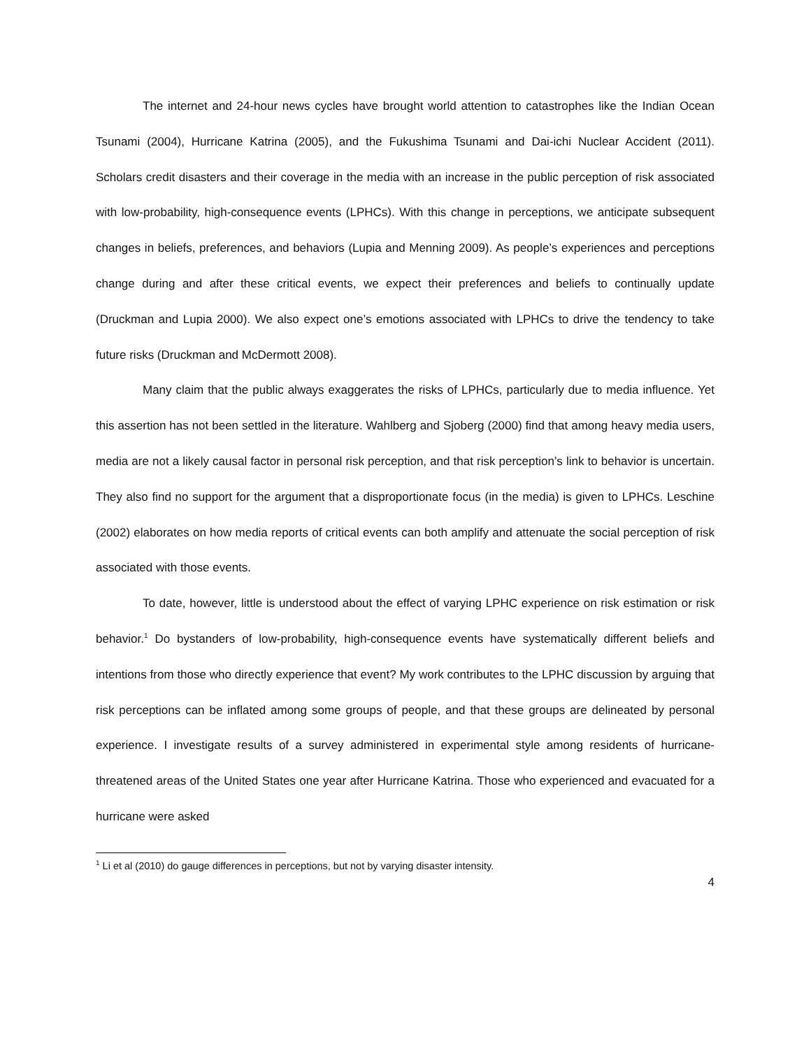The internet and 24-hour news cycles have brought world attention to catastrophes like the Indian Ocean Tsunami (2004), Hurricane Katrina (2005), and the Fukushima Tsunami and Dai-ichi Nuclear Accident (2011). Scholars credit disasters and their coverage in the media with an increase in the public perception of risk associated with low-probability, high-consequence events (LPHCs). With this change in perceptions, we anticipate subsequent changes in beliefs, preferences, and behaviors (Lupia and Menning 2009). As people’s experiences and perceptions change during and after these critical events, we expect their preferences and beliefs to continually update (Druckman and Lupia 2000). We also expect one’s emotions associated with LPHCs to drive the tendency to take future risks (Druckman and McDermott 2008).
Many claim that the public always exaggerates the risks of LPHCs, particularly due to media influence. Yet this assertion has not been settled in the literature. Wahlberg and Sjoberg (2000) find that among heavy media users, media are not a likely causal factor in personal risk perception, and that risk perception’s link to behavior is uncertain. They also find no support for the argument that a disproportionate focus (in the media) is given to LPHCs. Leschine (2002) elaborates on how media reports of critical events can both amplify and attenuate the social perception of risk associated with those events.
To date, however, little is understood about the effect of varying LPHC experience on risk estimation or risk behavior.<sup>1</sup> Do bystanders of low-probability, high-consequence events have systematically different beliefs and intentions from those who directly experience that event? My work contributes to the LPHC discussion by arguing that risk perceptions can be inflated among some groups of people, and that these groups are delineated by personal experience. I investigate results of a survey administered in experimental style among residents of hurricane-threatened areas of the United States one year after Hurricane Katrina. Those who experienced and evacuated for a hurricane were asked
<sup>1</sup> Li et al (2010) do gauge differences in perceptions, but not by varying disaster intensity.
4